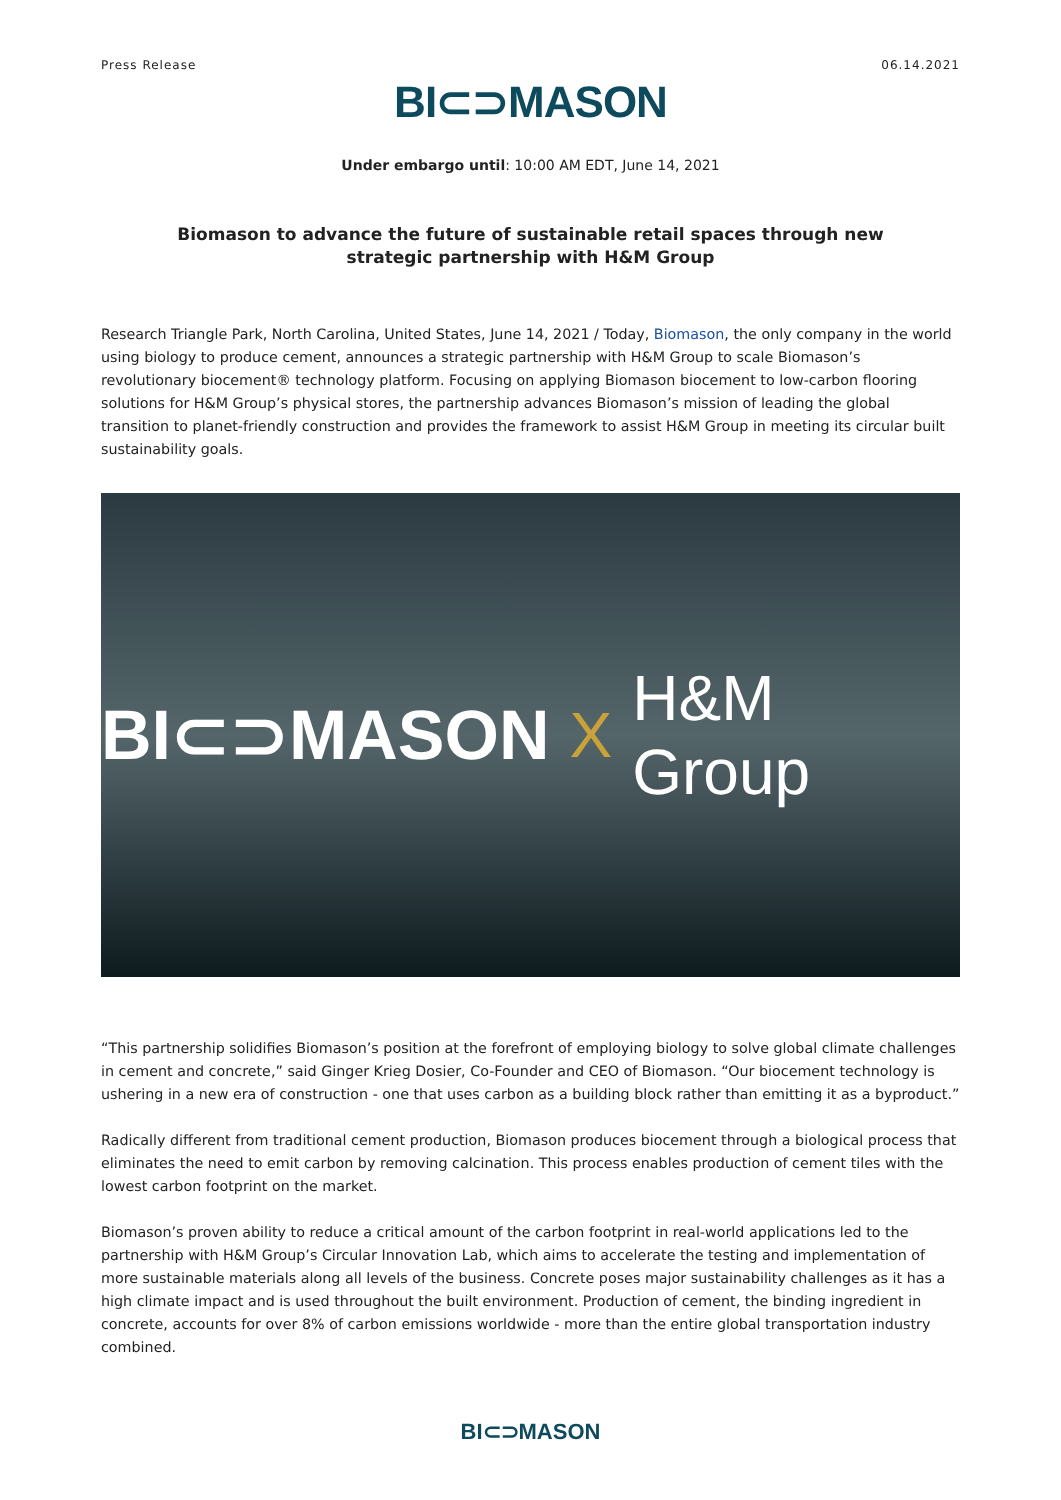Press Release 06.14.2021
BI⊂⊃MASON
Under embargo until: 10:00 AM EDT, June 14, 2021
Biomason to advance the future of sustainable retail spaces through new strategic partnership with H&M Group
Research Triangle Park, North Carolina, United States, June 14, 2021 / Today, Biomason, the only company in the world using biology to produce cement, announces a strategic partnership with H&M Group to scale Biomason’s revolutionary biocement® technology platform. Focusing on applying Biomason biocement to low-carbon flooring solutions for H&M Group’s physical stores, the partnership advances Biomason’s mission of leading the global transition to planet-friendly construction and provides the framework to assist H&M Group in meeting its circular built sustainability goals.
BI⊂⊃MASON X H&M Group
“This partnership solidifies Biomason’s position at the forefront of employing biology to solve global climate challenges in cement and concrete,” said Ginger Krieg Dosier, Co-Founder and CEO of Biomason. “Our biocement technology is ushering in a new era of construction - one that uses carbon as a building block rather than emitting it as a byproduct.”
Radically different from traditional cement production, Biomason produces biocement through a biological process that eliminates the need to emit carbon by removing calcination. This process enables production of cement tiles with the lowest carbon footprint on the market.
Biomason’s proven ability to reduce a critical amount of the carbon footprint in real-world applications led to the partnership with H&M Group’s Circular Innovation Lab, which aims to accelerate the testing and implementation of more sustainable materials along all levels of the business. Concrete poses major sustainability challenges as it has a high climate impact and is used throughout the built environment. Production of cement, the binding ingredient in concrete, accounts for over 8% of carbon emissions worldwide - more than the entire global transportation industry combined.
BI⊂⊃MASON